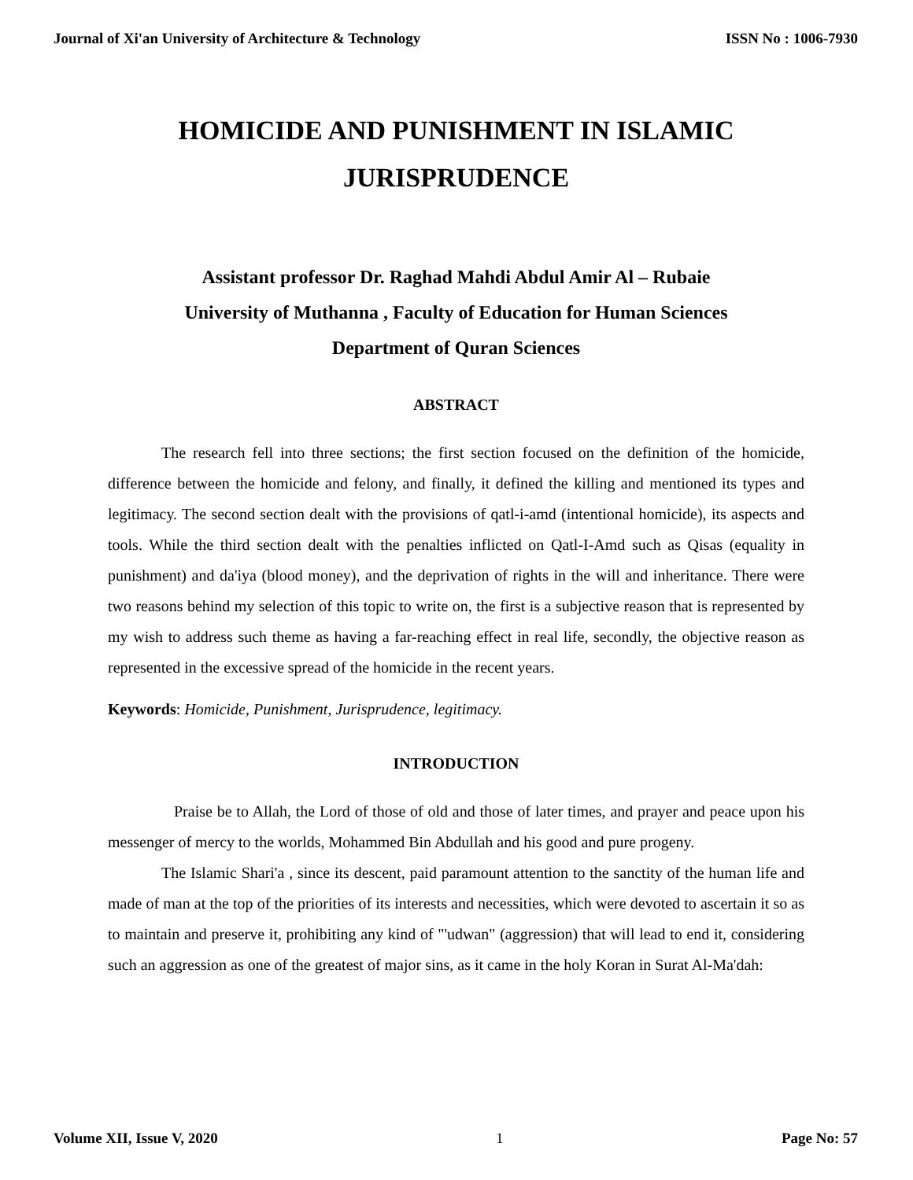Journal of Xi'an University of Architecture & Technology ISSN No : 1006-7930
HOMICIDE AND PUNISHMENT IN ISLAMIC
JURISPRUDENCE
Assistant professor Dr. Raghad Mahdi Abdul Amir Al – Rubaie
University of Muthanna , Faculty of Education for Human Sciences
Department of Quran Sciences
ABSTRACT
The research fell into three sections; the first section focused on the definition of the homicide, difference between the homicide and felony, and finally, it defined the killing and mentioned its types and legitimacy. The second section dealt with the provisions of qatl-i-amd (intentional homicide), its aspects and tools. While the third section dealt with the penalties inflicted on Qatl-I-Amd such as Qisas (equality in punishment) and da'iya (blood money), and the deprivation of rights in the will and inheritance. There were two reasons behind my selection of this topic to write on, the first is a subjective reason that is represented by my wish to address such theme as having a far-reaching effect in real life, secondly, the objective reason as represented in the excessive spread of the homicide in the recent years.
Keywords: Homicide, Punishment, Jurisprudence, legitimacy.
INTRODUCTION
Praise be to Allah, the Lord of those of old and those of later times, and prayer and peace upon his messenger of mercy to the worlds, Mohammed Bin Abdullah and his good and pure progeny.
The Islamic Shari'a , since its descent, paid paramount attention to the sanctity of the human life and made of man at the top of the priorities of its interests and necessities, which were devoted to ascertain it so as to maintain and preserve it, prohibiting any kind of "'udwan" (aggression) that will lead to end it, considering such an aggression as one of the greatest of major sins, as it came in the holy Koran in Surat Al-Ma'dah:
Volume XII, Issue V, 2020 1 Page No: 57